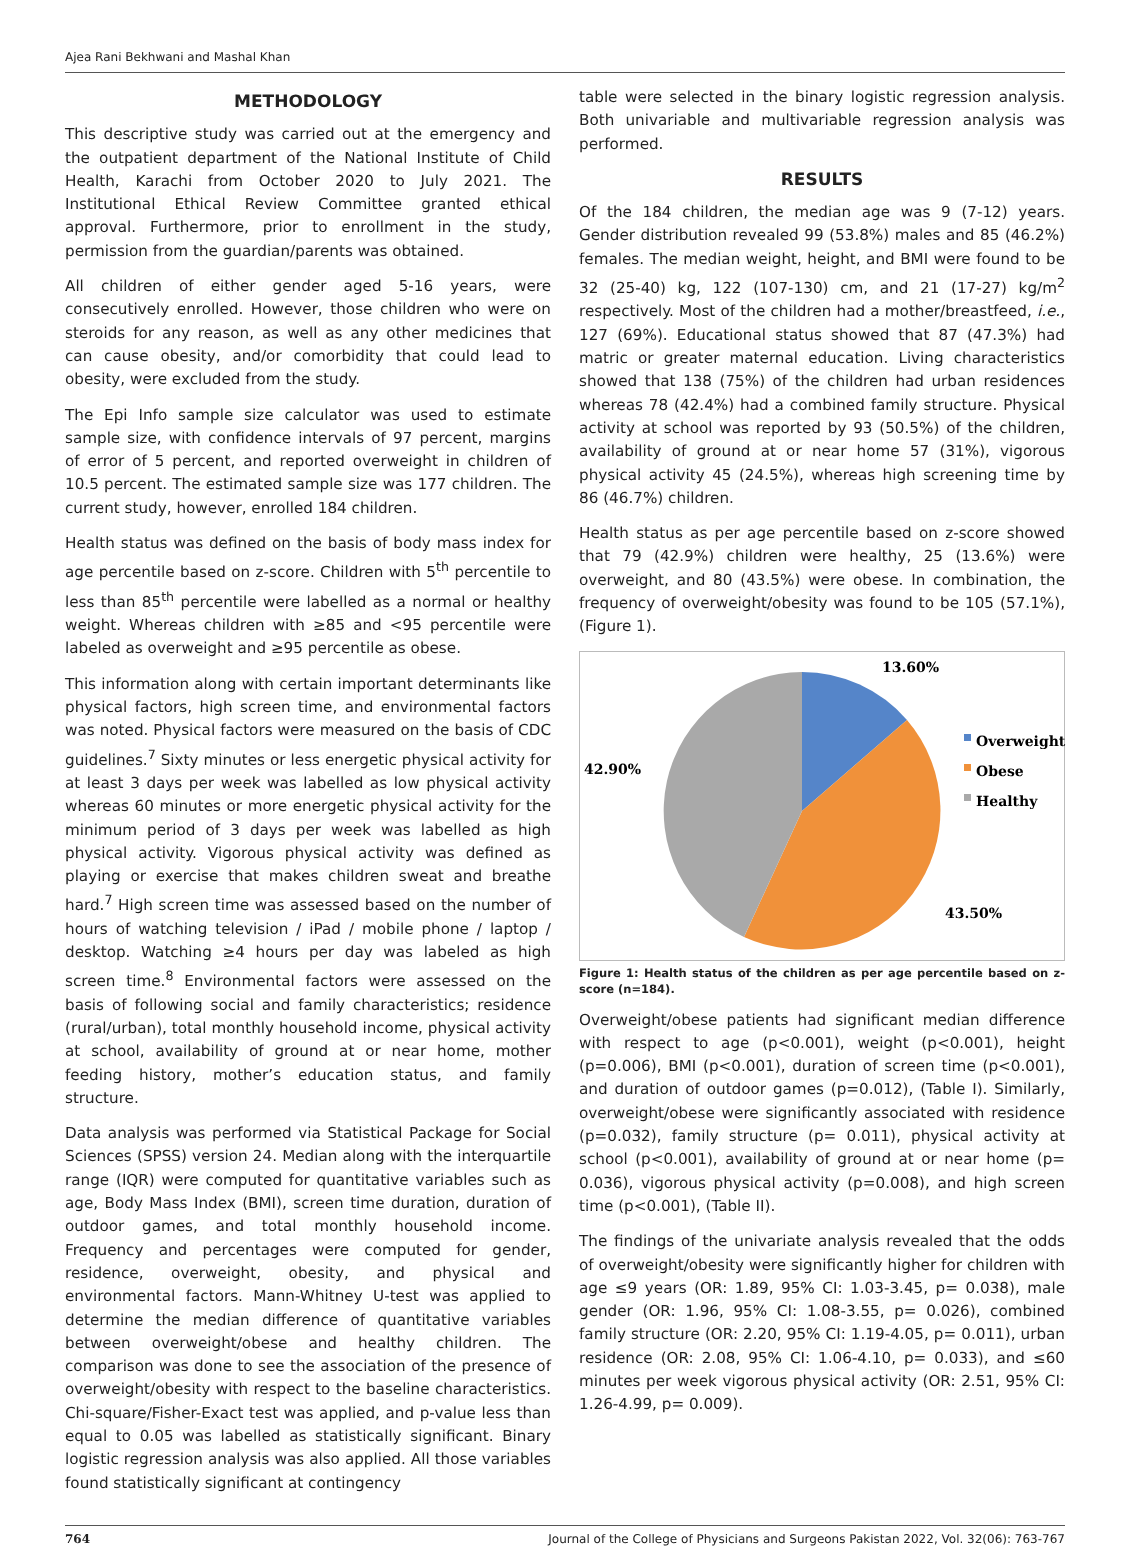Ajea Rani Bekhwani and Mashal Khan
METHODOLOGY
This descriptive study was carried out at the emergency and the outpatient department of the National Institute of Child Health, Karachi from October 2020 to July 2021. The Institutional Ethical Review Committee granted ethical approval. Furthermore, prior to enrollment in the study, permission from the guardian/parents was obtained.
All children of either gender aged 5-16 years, were consecutively enrolled. However, those children who were on steroids for any reason, as well as any other medicines that can cause obesity, and/or comorbidity that could lead to obesity, were excluded from the study.
The Epi Info sample size calculator was used to estimate sample size, with confidence intervals of 97 percent, margins of error of 5 percent, and reported overweight in children of 10.5 percent. The estimated sample size was 177 children. The current study, however, enrolled 184 children.
Health status was defined on the basis of body mass index for age percentile based on z-score. Children with 5<sup>th</sup> percentile to less than 85<sup>th</sup> percentile were labelled as a normal or healthy weight. Whereas children with ≥85 and <95 percentile were labeled as overweight and ≥95 percentile as obese.
This information along with certain important determinants like physical factors, high screen time, and environmental factors was noted. Physical factors were measured on the basis of CDC guidelines.<sup>7</sup> Sixty minutes or less energetic physical activity for at least 3 days per week was labelled as low physical activity whereas 60 minutes or more energetic physical activity for the minimum period of 3 days per week was labelled as high physical activity. Vigorous physical activity was defined as playing or exercise that makes children sweat and breathe hard.<sup>7</sup> High screen time was assessed based on the number of hours of watching television / iPad / mobile phone / laptop / desktop. Watching ≥4 hours per day was labeled as high screen time.<sup>8</sup> Environmental factors were assessed on the basis of following social and family characteristics; residence (rural/urban), total monthly household income, physical activity at school, availability of ground at or near home, mother feeding history, mother’s education status, and family structure.
Data analysis was performed via Statistical Package for Social Sciences (SPSS) version 24. Median along with the interquartile range (IQR) were computed for quantitative variables such as age, Body Mass Index (BMI), screen time duration, duration of outdoor games, and total monthly household income. Frequency and percentages were computed for gender, residence, overweight, obesity, and physical and environmental factors. Mann-Whitney U-test was applied to determine the median difference of quantitative variables between overweight/obese and healthy children. The comparison was done to see the association of the presence of overweight/obesity with respect to the baseline characteristics. Chi-square/Fisher-Exact test was applied, and p-value less than equal to 0.05 was labelled as statistically significant. Binary logistic regression analysis was also applied. All those variables found statistically significant at contingency
table were selected in the binary logistic regression analysis. Both univariable and multivariable regression analysis was performed.
RESULTS
Of the 184 children, the median age was 9 (7-12) years. Gender distribution revealed 99 (53.8%) males and 85 (46.2%) females. The median weight, height, and BMI were found to be 32 (25-40) kg, 122 (107-130) cm, and 21 (17-27) kg/m<sup>2</sup> respectively. Most of the children had a mother/breastfeed, i.e., 127 (69%). Educational status showed that 87 (47.3%) had matric or greater maternal education. Living characteristics showed that 138 (75%) of the children had urban residences whereas 78 (42.4%) had a combined family structure. Physical activity at school was reported by 93 (50.5%) of the children, availability of ground at or near home 57 (31%), vigorous physical activity 45 (24.5%), whereas high screening time by 86 (46.7%) children.
Health status as per age percentile based on z-score showed that 79 (42.9%) children were healthy, 25 (13.6%) were overweight, and 80 (43.5%) were obese. In combination, the frequency of overweight/obesity was found to be 105 (57.1%), (Figure 1).
13.60%
42.90%
43.50%
Overweight
Obese
Healthy
Figure 1: Health status of the children as per age percentile based on z-score (n=184).
Overweight/obese patients had significant median difference with respect to age (p<0.001), weight (p<0.001), height (p=0.006), BMI (p<0.001), duration of screen time (p<0.001), and duration of outdoor games (p=0.012), (Table I). Similarly, overweight/obese were significantly associated with residence (p=0.032), family structure (p= 0.011), physical activity at school (p<0.001), availability of ground at or near home (p= 0.036), vigorous physical activity (p=0.008), and high screen time (p<0.001), (Table II).
The findings of the univariate analysis revealed that the odds of overweight/obesity were significantly higher for children with age ≤9 years (OR: 1.89, 95% CI: 1.03-3.45, p= 0.038), male gender (OR: 1.96, 95% CI: 1.08-3.55, p= 0.026), combined family structure (OR: 2.20, 95% CI: 1.19-4.05, p= 0.011), urban residence (OR: 2.08, 95% CI: 1.06-4.10, p= 0.033), and ≤60 minutes per week vigorous physical activity (OR: 2.51, 95% CI: 1.26-4.99, p= 0.009).
764 Journal of the College of Physicians and Surgeons Pakistan 2022, Vol. 32(06): 763-767